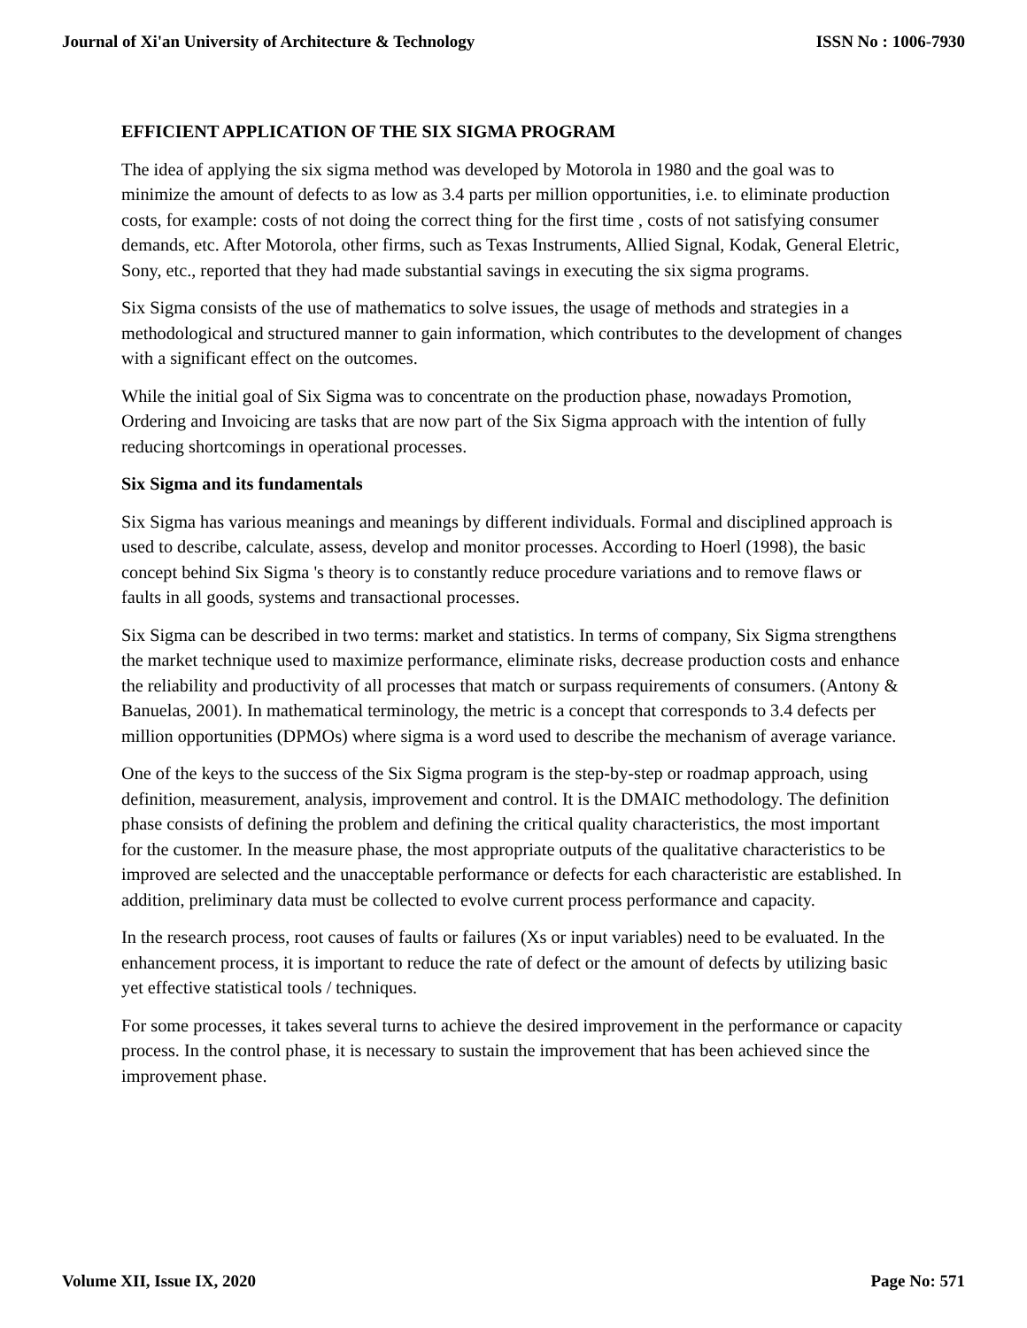Journal of Xi'an University of Architecture & Technology ISSN No : 1006-7930
EFFICIENT APPLICATION OF THE SIX SIGMA PROGRAM
The idea of applying the six sigma method was developed by Motorola in 1980 and the goal was to minimize the amount of defects to as low as 3.4 parts per million opportunities, i.e. to eliminate production costs, for example: costs of not doing the correct thing for the first time , costs of not satisfying consumer demands, etc. After Motorola, other firms, such as Texas Instruments, Allied Signal, Kodak, General Eletric, Sony, etc., reported that they had made substantial savings in executing the six sigma programs.
Six Sigma consists of the use of mathematics to solve issues, the usage of methods and strategies in a methodological and structured manner to gain information, which contributes to the development of changes with a significant effect on the outcomes.
While the initial goal of Six Sigma was to concentrate on the production phase, nowadays Promotion, Ordering and Invoicing are tasks that are now part of the Six Sigma approach with the intention of fully reducing shortcomings in operational processes.
Six Sigma and its fundamentals
Six Sigma has various meanings and meanings by different individuals. Formal and disciplined approach is used to describe, calculate, assess, develop and monitor processes. According to Hoerl (1998), the basic concept behind Six Sigma 's theory is to constantly reduce procedure variations and to remove flaws or faults in all goods, systems and transactional processes.
Six Sigma can be described in two terms: market and statistics. In terms of company, Six Sigma strengthens the market technique used to maximize performance, eliminate risks, decrease production costs and enhance the reliability and productivity of all processes that match or surpass requirements of consumers. (Antony & Banuelas, 2001). In mathematical terminology, the metric is a concept that corresponds to 3.4 defects per million opportunities (DPMOs) where sigma is a word used to describe the mechanism of average variance.
One of the keys to the success of the Six Sigma program is the step-by-step or roadmap approach, using definition, measurement, analysis, improvement and control. It is the DMAIC methodology. The definition phase consists of defining the problem and defining the critical quality characteristics, the most important for the customer. In the measure phase, the most appropriate outputs of the qualitative characteristics to be improved are selected and the unacceptable performance or defects for each characteristic are established. In addition, preliminary data must be collected to evolve current process performance and capacity.
In the research process, root causes of faults or failures (Xs or input variables) need to be evaluated. In the enhancement process, it is important to reduce the rate of defect or the amount of defects by utilizing basic yet effective statistical tools / techniques.
For some processes, it takes several turns to achieve the desired improvement in the performance or capacity process. In the control phase, it is necessary to sustain the improvement that has been achieved since the improvement phase.
Volume XII, Issue IX, 2020 Page No: 571